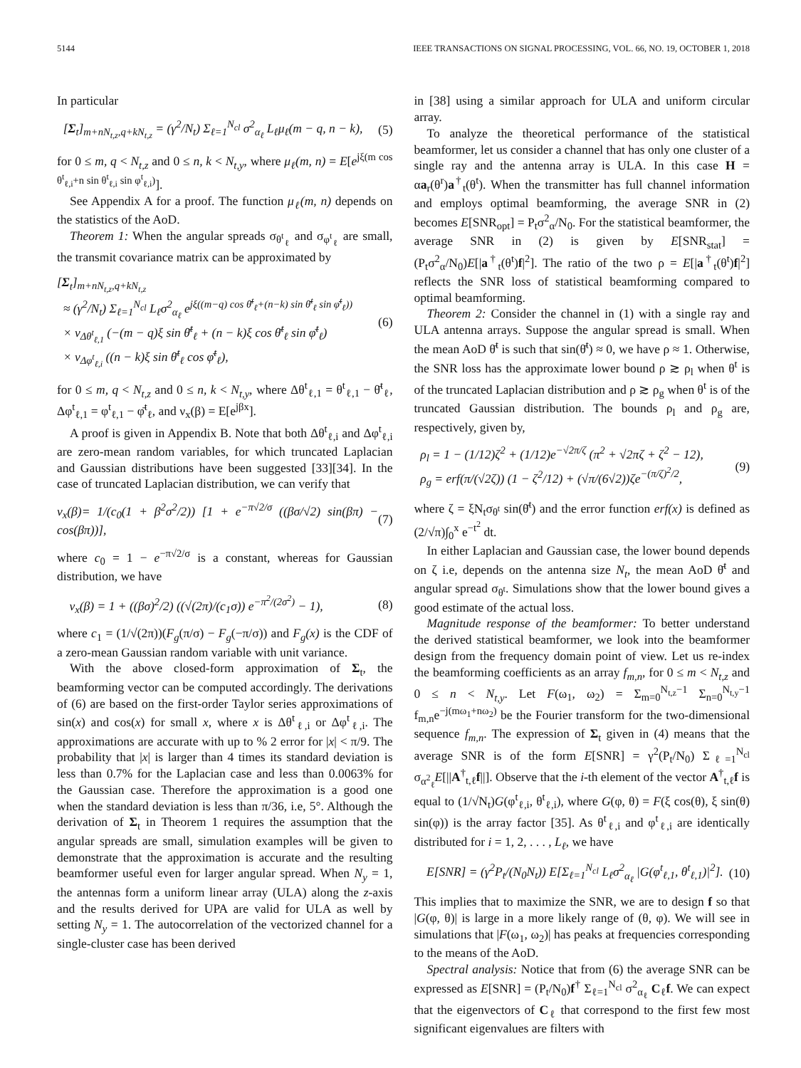5144 IEEE TRANSACTIONS ON SIGNAL PROCESSING, VOL. 66, NO. 19, OCTOBER 1, 2018
In particular
[Σ<sub>t</sub>]<sub>m+nN<sub>t,z</sub>,q+kN<sub>t,z</sub></sub> = (γ<sup>2</sup>/N<sub>t</sub>) Σ<sub>ℓ=1</sub><sup>N<sub>cl</sub></sup> σ<sup>2</sup><sub>α<sub>ℓ</sub></sub> L<sub>ℓ</sub>μ<sub>ℓ</sub>(m − q, n − k), (5)
for 0 ≤ m, q < N<sub>t,z</sub> and 0 ≤ n, k < N<sub>t,y</sub>, where μ<sub>ℓ</sub>(m, n) = E[e<sup>jξ(m cos θ<sup>t</sup><sub>ℓ,i</sub>+n sin θ<sup>t</sup><sub>ℓ,i</sub> sin φ<sup>t</sup><sub>ℓ,i</sub>)</sup>].
See Appendix A for a proof. The function μ<sub>ℓ</sub>(m, n) depends on the statistics of the AoD.
Theorem 1: When the angular spreads σ<sub>θ<sup>t</sup><sub>ℓ</sub></sub> and σ<sub>φ<sup>t</sup><sub>ℓ</sub></sub> are small, the transmit covariance matrix can be approximated by
[Σ<sub>t</sub>]<sub>m+nN<sub>t,z</sub>,q+kN<sub>t,z</sub></sub>
≈ (γ<sup>2</sup>/N<sub>t</sub>) Σ<sub>ℓ=1</sub><sup>N<sub>cl</sub></sup> L<sub>ℓ</sub>σ<sup>2</sup><sub>α<sub>ℓ</sub></sub> e<sup>jξ((m−q) cos θ̄<sup>t</sup><sub>ℓ</sub>+(n−k) sin θ̄<sup>t</sup><sub>ℓ</sub> sin φ̄<sup>t</sup><sub>ℓ</sub>))</sup>
× ν<sub>Δθ<sup>t</sup><sub>ℓ,1</sub></sub> (−(m − q)ξ sin θ̄<sup>t</sup><sub>ℓ</sub> + (n − k)ξ cos θ̄<sup>t</sup><sub>ℓ</sub> sin φ̄<sup>t</sup><sub>ℓ</sub>)
× ν<sub>Δφ<sup>t</sup><sub>ℓ,i</sub></sub> ((n − k)ξ sin θ̄<sup>t</sup><sub>ℓ</sub> cos φ̄<sup>t</sup><sub>ℓ</sub>), (6)
for 0 ≤ m, q < N<sub>t,z</sub> and 0 ≤ n, k < N<sub>t,y</sub>, where Δθ<sup>t</sup><sub>ℓ,1</sub> = θ<sup>t</sup><sub>ℓ,1</sub> − θ̄<sup>t</sup><sub>ℓ</sub>, Δφ<sup>t</sup><sub>ℓ,1</sub> = φ<sup>t</sup><sub>ℓ,1</sub> − φ̄<sup>t</sup><sub>ℓ</sub>, and ν<sub>x</sub>(β) = E[e<sup>jβx</sup>].
A proof is given in Appendix B. Note that both Δθ<sup>t</sup><sub>ℓ,i</sub> and Δφ<sup>t</sup><sub>ℓ,i</sub> are zero-mean random variables, for which truncated Laplacian and Gaussian distributions have been suggested [33][34]. In the case of truncated Laplacian distribution, we can verify that
ν<sub>x</sub>(β)= 1/(c<sub>0</sub>(1 + β<sup>2</sup>σ<sup>2</sup>/2)) [1 + e<sup>−π√2/σ</sup> ((βσ/√2) sin(βπ) − cos(βπ))], (7)
where c<sub>0</sub> = 1 − e<sup>−π√2/σ</sup> is a constant, whereas for Gaussian distribution, we have
ν<sub>x</sub>(β) = 1 + ((βσ)<sup>2</sup>/2) ((√(2π)/(c<sub>1</sub>σ)) e<sup>−π<sup>2</sup>/(2σ<sup>2</sup>)</sup> − 1), (8)
where c<sub>1</sub> = (1/√(2π))(F<sub>g</sub>(π/σ) − F<sub>g</sub>(−π/σ)) and F<sub>g</sub>(x) is the CDF of a zero-mean Gaussian random variable with unit variance.
With the above closed-form approximation of Σ<sub>t</sub>, the beamforming vector can be computed accordingly. The derivations of (6) are based on the first-order Taylor series approximations of sin(x) and cos(x) for small x, where x is Δθ<sup>t</sup><sub>ℓ,i</sub> or Δφ<sup>t</sup><sub>ℓ,i</sub>. The approximations are accurate with up to % 2 error for |x| < π/9. The probability that |x| is larger than 4 times its standard deviation is less than 0.7% for the Laplacian case and less than 0.0063% for the Gaussian case. Therefore the approximation is a good one when the standard deviation is less than π/36, i.e, 5°. Although the derivation of Σ<sub>t</sub> in Theorem 1 requires the assumption that the angular spreads are small, simulation examples will be given to demonstrate that the approximation is accurate and the resulting beamformer useful even for larger angular spread. When N<sub>y</sub> = 1, the antennas form a uniform linear array (ULA) along the z-axis and the results derived for UPA are valid for ULA as well by setting N<sub>y</sub> = 1. The autocorrelation of the vectorized channel for a single-cluster case has been derived
in [38] using a similar approach for ULA and uniform circular array.
To analyze the theoretical performance of the statistical beamformer, let us consider a channel that has only one cluster of a single ray and the antenna array is ULA. In this case H = αa<sub>r</sub>(θ<sup>r</sup>)a<sup>†</sup><sub>t</sub>(θ<sup>t</sup>). When the transmitter has full channel information and employs optimal beamforming, the average SNR in (2) becomes E[SNR<sub>opt</sub>] = P<sub>t</sub>σ<sup>2</sup><sub>α</sub>/N<sub>0</sub>. For the statistical beamformer, the average SNR in (2) is given by E[SNR<sub>stat</sub>] = (P<sub>t</sub>σ<sup>2</sup><sub>α</sub>/N<sub>0</sub>)E[|a<sup>†</sup><sub>t</sub>(θ<sup>t</sup>)f|<sup>2</sup>]. The ratio of the two ρ = E[|a<sup>†</sup><sub>t</sub>(θ<sup>t</sup>)f|<sup>2</sup>] reflects the SNR loss of statistical beamforming compared to optimal beamforming.
Theorem 2: Consider the channel in (1) with a single ray and ULA antenna arrays. Suppose the angular spread is small. When the mean AoD θ̄<sup>t</sup> is such that sin(θ̄<sup>t</sup>) ≈ 0, we have ρ ≈ 1. Otherwise, the SNR loss has the approximate lower bound ρ ≳ ρ<sub>l</sub> when θ<sup>t</sup> is of the truncated Laplacian distribution and ρ ≳ ρ<sub>g</sub> when θ<sup>t</sup> is of the truncated Gaussian distribution. The bounds ρ<sub>l</sub> and ρ<sub>g</sub> are, respectively, given by,
ρ<sub>l</sub> = 1 − (1/12)ζ<sup>2</sup> + (1/12)e<sup>−√2π/ζ</sup> (π<sup>2</sup> + √2πζ + ζ<sup>2</sup> − 12),
ρ<sub>g</sub> = erf(π/(√2ζ)) (1 − ζ<sup>2</sup>/12) + (√π/(6√2))ζe<sup>−(π/ζ)<sup>2</sup>/2</sup>, (9)
where ζ = ξN<sub>t</sub>σ<sub>θ<sup>t</sup></sub> sin(θ̄<sup>t</sup>) and the error function erf(x) is defined as (2/√π)∫<sub>0</sub><sup>x</sup> e<sup>−t<sup>2</sup></sup> dt.
In either Laplacian and Gaussian case, the lower bound depends on ζ i.e, depends on the antenna size N<sub>t</sub>, the mean AoD θ̄<sup>t</sup> and angular spread σ<sub>θ<sup>t</sup></sub>. Simulations show that the lower bound gives a good estimate of the actual loss.
Magnitude response of the beamformer: To better understand the derived statistical beamformer, we look into the beamformer design from the frequency domain point of view. Let us re-index the beamforming coefficients as an array f<sub>m,n</sub>, for 0 ≤ m < N<sub>t,z</sub> and 0 ≤ n < N<sub>t,y</sub>. Let F(ω<sub>1</sub>, ω<sub>2</sub>) = Σ<sub>m=0</sub><sup>N<sub>t,z</sub>−1</sup> Σ<sub>n=0</sub><sup>N<sub>t,y</sub>−1</sup> f<sub>m,n</sub>e<sup>−j(mω<sub>1</sub>+nω<sub>2</sub>)</sup> be the Fourier transform for the two-dimensional sequence f<sub>m,n</sub>. The expression of Σ<sub>t</sub> given in (4) means that the average SNR is of the form E[SNR] = γ<sup>2</sup>(P<sub>t</sub>/N<sub>0</sub>) Σ<sub>ℓ=1</sub><sup>N<sub>cl</sub></sup> σ<sub>α<sup>2</sup><sub>ℓ</sub></sub>E[||A<sup>†</sup><sub>t,ℓ</sub>f||]. Observe that the i-th element of the vector A<sup>†</sup><sub>t,ℓ</sub>f is equal to (1/√N<sub>t</sub>)G(φ<sup>t</sup><sub>ℓ,i</sub>, θ<sup>t</sup><sub>ℓ,i</sub>), where G(φ, θ) = F(ξ cos(θ), ξ sin(θ) sin(φ)) is the array factor [35]. As θ<sup>t</sup><sub>ℓ,i</sub> and φ<sup>t</sup><sub>ℓ,i</sub> are identically distributed for i = 1, 2, . . . , L<sub>ℓ</sub>, we have
E[SNR] = (γ<sup>2</sup>P<sub>t</sub>/(N<sub>0</sub>N<sub>t</sub>)) E[Σ<sub>ℓ=1</sub><sup>N<sub>cl</sub></sup> L<sub>ℓ</sub>σ<sup>2</sup><sub>α<sub>ℓ</sub></sub> |G(φ<sup>t</sup><sub>ℓ,1</sub>, θ<sup>t</sup><sub>ℓ,1</sub>)|<sup>2</sup>]. (10)
This implies that to maximize the SNR, we are to design f so that |G(φ, θ)| is large in a more likely range of (θ, φ). We will see in simulations that |F(ω<sub>1</sub>, ω<sub>2</sub>)| has peaks at frequencies corresponding to the means of the AoD.
Spectral analysis: Notice that from (6) the average SNR can be expressed as E[SNR] = (P<sub>t</sub>/N<sub>0</sub>)f<sup>†</sup> Σ<sub>ℓ=1</sub><sup>N<sub>cl</sub></sup> σ<sup>2</sup><sub>α<sub>ℓ</sub></sub> C<sub>ℓ</sub>f. We can expect that the eigenvectors of C<sub>ℓ</sub> that correspond to the first few most significant eigenvalues are filters with